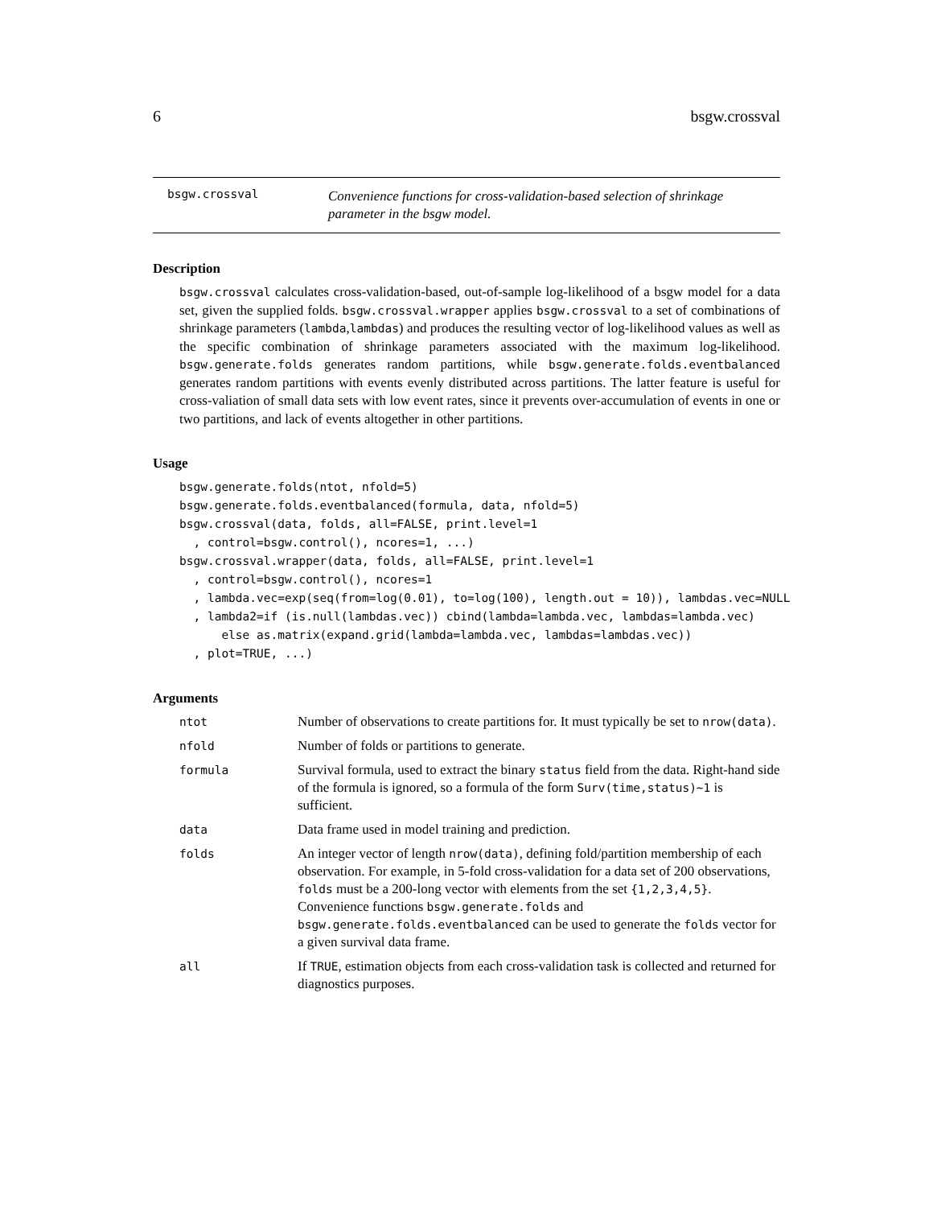6 bsgw.crossval
bsgw.crossval
Convenience functions for cross-validation-based selection of shrinkage parameter in the bsgw model.
Description
bsgw.crossval calculates cross-validation-based, out-of-sample log-likelihood of a bsgw model for a data set, given the supplied folds. bsgw.crossval.wrapper applies bsgw.crossval to a set of combinations of shrinkage parameters (lambda,lambdas) and produces the resulting vector of log-likelihood values as well as the specific combination of shrinkage parameters associated with the maximum log-likelihood. bsgw.generate.folds generates random partitions, while bsgw.generate.folds.eventbalanced generates random partitions with events evenly distributed across partitions. The latter feature is useful for cross-valiation of small data sets with low event rates, since it prevents over-accumulation of events in one or two partitions, and lack of events altogether in other partitions.
Usage
bsgw.generate.folds(ntot, nfold=5)
bsgw.generate.folds.eventbalanced(formula, data, nfold=5)
bsgw.crossval(data, folds, all=FALSE, print.level=1
  , control=bsgw.control(), ncores=1, ...)
bsgw.crossval.wrapper(data, folds, all=FALSE, print.level=1
  , control=bsgw.control(), ncores=1
  , lambda.vec=exp(seq(from=log(0.01), to=log(100), length.out = 10)), lambdas.vec=NULL
  , lambda2=if (is.null(lambdas.vec)) cbind(lambda=lambda.vec, lambdas=lambda.vec)
      else as.matrix(expand.grid(lambda=lambda.vec, lambdas=lambdas.vec))
  , plot=TRUE, ...)
Arguments
| ntot | Number of observations to create partitions for. It must typically be set to nrow(data) . |
| nfold | Number of folds or partitions to generate. |
| formula | Survival formula, used to extract the binary status field from the data. Right-hand side of the formula is ignored, so a formula of the form Surv(time,status)~1 is sufficient. |
| data | Data frame used in model training and prediction. |
| folds | An integer vector of length nrow(data) , defining fold/partition membership of each observation. For example, in 5-fold cross-validation for a data set of 200 observations, folds must be a 200-long vector with elements from the set {1,2,3,4,5} . Convenience functions bsgw.generate.folds and bsgw.generate.folds.eventbalanced can be used to generate the folds vector for a given survival data frame. |
| all | If TRUE , estimation objects from each cross-validation task is collected and returned for diagnostics purposes. |